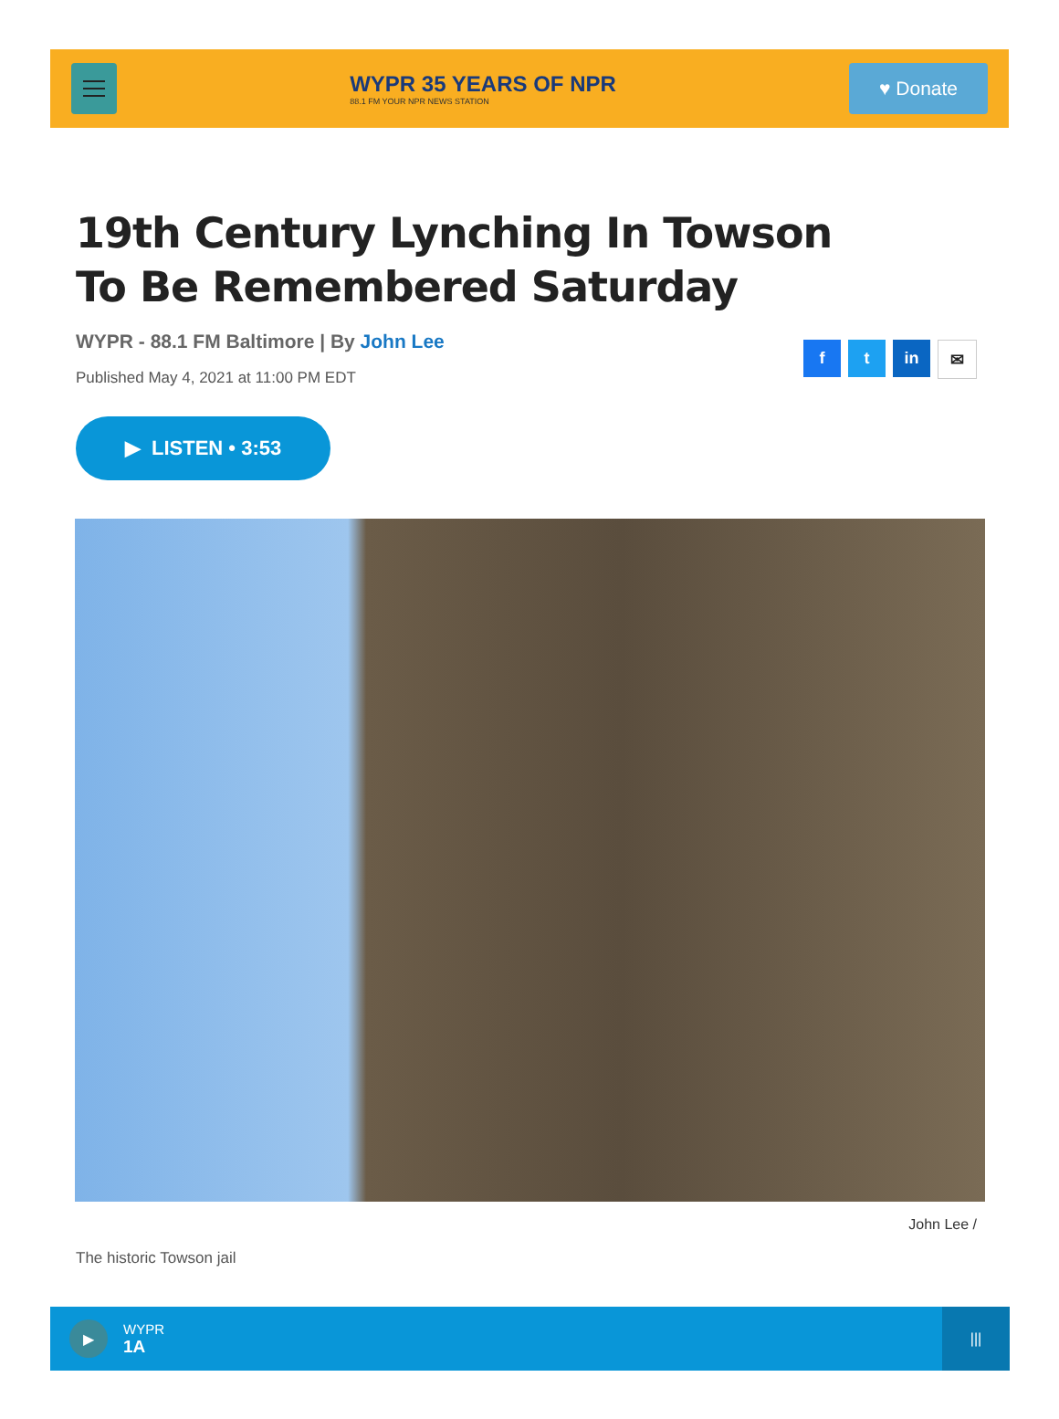WYPR 35 YEARS OF NPR
88.1 FM YOUR NPR NEWS STATION
♥ Donate
19th Century Lynching In Towson To Be Remembered Saturday
WYPR - 88.1 FM Baltimore | By John Lee
Published May 4, 2021 at 11:00 PM EDT
f t in ✉
▶ LISTEN • 3:53
John Lee /
The historic Towson jail
▶
WYPR
1A
|||